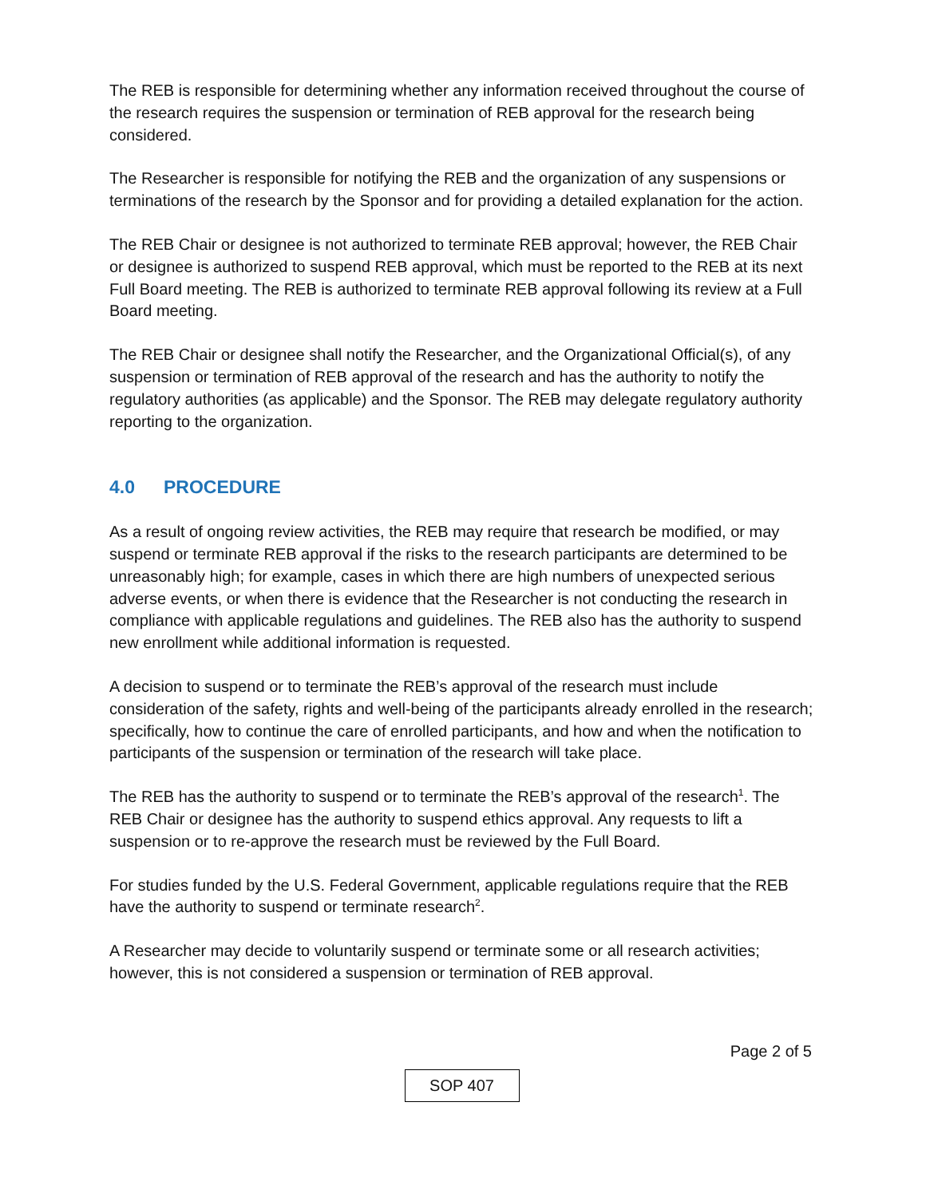The REB is responsible for determining whether any information received throughout the course of the research requires the suspension or termination of REB approval for the research being considered.
The Researcher is responsible for notifying the REB and the organization of any suspensions or terminations of the research by the Sponsor and for providing a detailed explanation for the action.
The REB Chair or designee is not authorized to terminate REB approval; however, the REB Chair or designee is authorized to suspend REB approval, which must be reported to the REB at its next Full Board meeting. The REB is authorized to terminate REB approval following its review at a Full Board meeting.
The REB Chair or designee shall notify the Researcher, and the Organizational Official(s), of any suspension or termination of REB approval of the research and has the authority to notify the regulatory authorities (as applicable) and the Sponsor. The REB may delegate regulatory authority reporting to the organization.
4.0 PROCEDURE
As a result of ongoing review activities, the REB may require that research be modified, or may suspend or terminate REB approval if the risks to the research participants are determined to be unreasonably high; for example, cases in which there are high numbers of unexpected serious adverse events, or when there is evidence that the Researcher is not conducting the research in compliance with applicable regulations and guidelines. The REB also has the authority to suspend new enrollment while additional information is requested.
A decision to suspend or to terminate the REB’s approval of the research must include consideration of the safety, rights and well-being of the participants already enrolled in the research; specifically, how to continue the care of enrolled participants, and how and when the notification to participants of the suspension or termination of the research will take place.
The REB has the authority to suspend or to terminate the REB’s approval of the research<sup>1</sup>. The REB Chair or designee has the authority to suspend ethics approval. Any requests to lift a suspension or to re-approve the research must be reviewed by the Full Board.
For studies funded by the U.S. Federal Government, applicable regulations require that the REB have the authority to suspend or terminate research<sup>2</sup>.
A Researcher may decide to voluntarily suspend or terminate some or all research activities; however, this is not considered a suspension or termination of REB approval.
Page 2 of 5
SOP 407